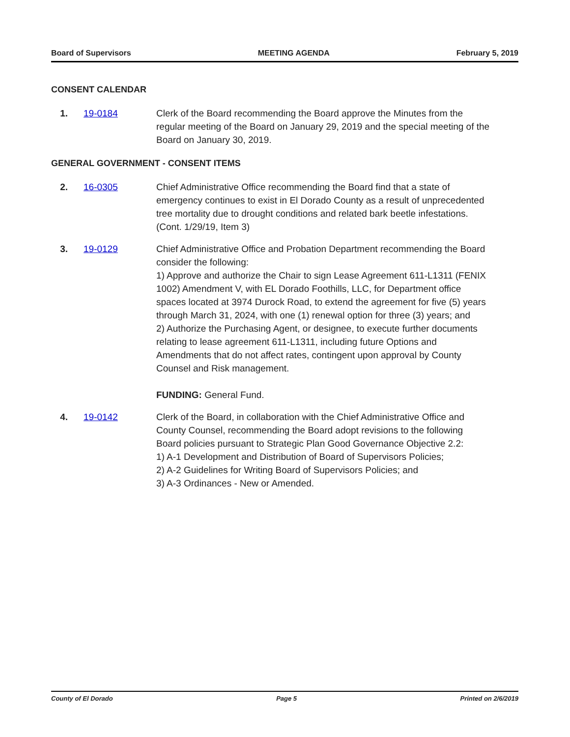Board of Supervisors MEETING AGENDA February 5, 2019
CONSENT CALENDAR
1. 19-0184 Clerk of the Board recommending the Board approve the Minutes from the regular meeting of the Board on January 29, 2019 and the special meeting of the Board on January 30, 2019.
GENERAL GOVERNMENT - CONSENT ITEMS
2. 16-0305 Chief Administrative Office recommending the Board find that a state of emergency continues to exist in El Dorado County as a result of unprecedented tree mortality due to drought conditions and related bark beetle infestations. (Cont. 1/29/19, Item 3)
3. 19-0129 Chief Administrative Office and Probation Department recommending the Board consider the following:
1) Approve and authorize the Chair to sign Lease Agreement 611-L1311 (FENIX 1002) Amendment V, with EL Dorado Foothills, LLC, for Department office spaces located at 3974 Durock Road, to extend the agreement for five (5) years through March 31, 2024, with one (1) renewal option for three (3) years; and
2) Authorize the Purchasing Agent, or designee, to execute further documents relating to lease agreement 611-L1311, including future Options and Amendments that do not affect rates, contingent upon approval by County Counsel and Risk management.
FUNDING: General Fund.
4. 19-0142 Clerk of the Board, in collaboration with the Chief Administrative Office and County Counsel, recommending the Board adopt revisions to the following Board policies pursuant to Strategic Plan Good Governance Objective 2.2:
1) A-1 Development and Distribution of Board of Supervisors Policies;
2) A-2 Guidelines for Writing Board of Supervisors Policies; and
3) A-3 Ordinances - New or Amended.
County of El Dorado Page 5 Printed on 2/6/2019